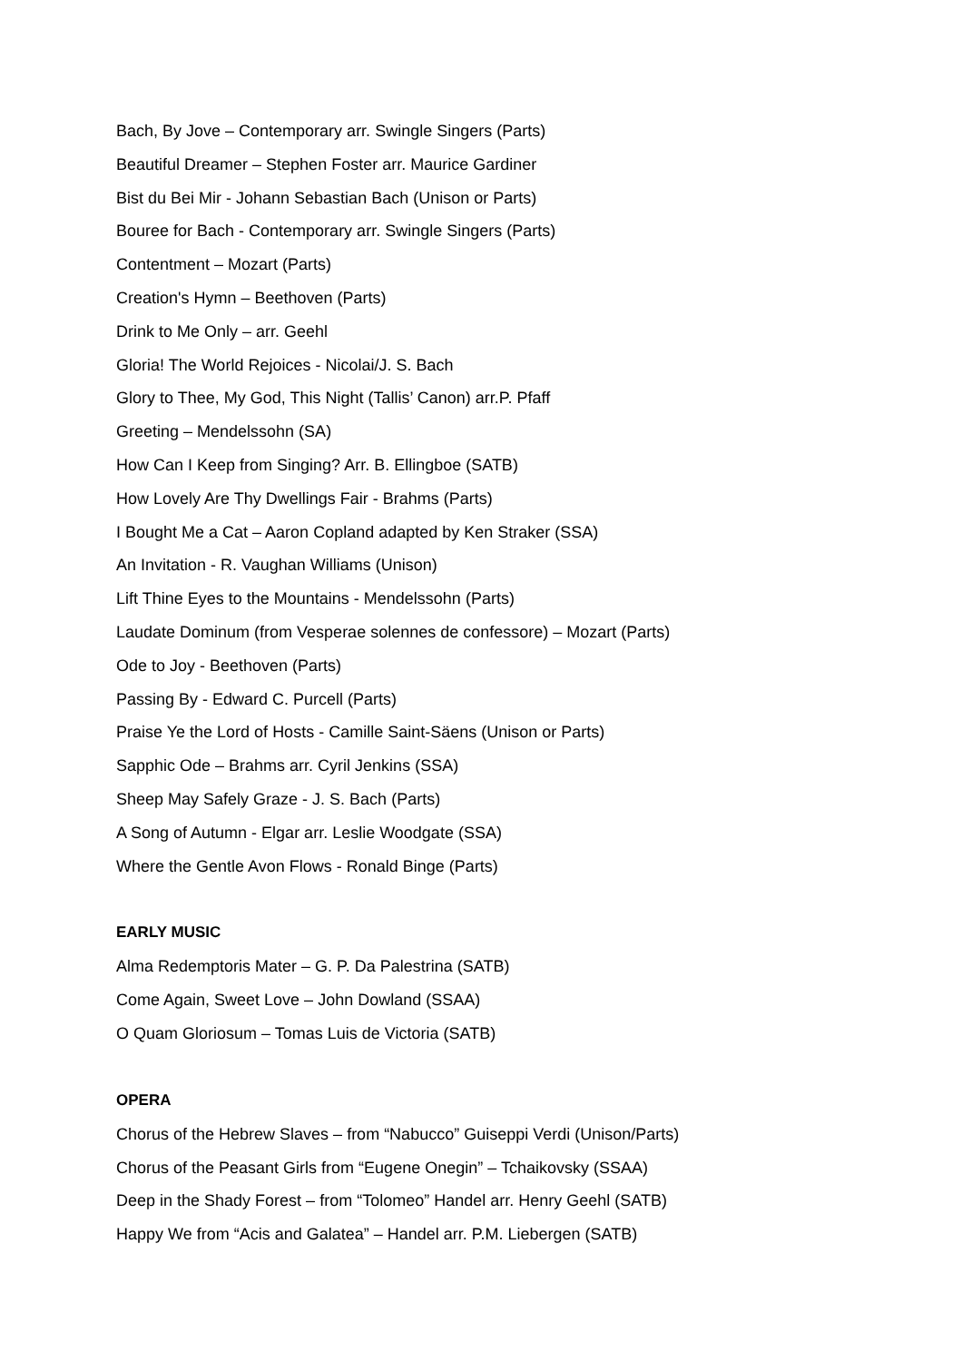Bach, By Jove – Contemporary arr. Swingle Singers (Parts)
Beautiful Dreamer – Stephen Foster arr. Maurice Gardiner
Bist du Bei Mir - Johann Sebastian Bach (Unison or Parts)
Bouree for Bach - Contemporary arr. Swingle Singers (Parts)
Contentment – Mozart (Parts)
Creation's Hymn – Beethoven (Parts)
Drink to Me Only – arr. Geehl
Gloria! The World Rejoices - Nicolai/J. S. Bach
Glory to Thee, My God, This Night (Tallis’ Canon) arr.P. Pfaff
Greeting – Mendelssohn (SA)
How Can I Keep from Singing? Arr. B. Ellingboe (SATB)
How Lovely Are Thy Dwellings Fair - Brahms (Parts)
I Bought Me a Cat – Aaron Copland adapted by Ken Straker (SSA)
An Invitation - R. Vaughan Williams (Unison)
Lift Thine Eyes to the Mountains - Mendelssohn (Parts)
Laudate Dominum (from Vesperae solennes de confessore) – Mozart (Parts)
Ode to Joy - Beethoven (Parts)
Passing By - Edward C. Purcell (Parts)
Praise Ye the Lord of Hosts - Camille Saint-Säens (Unison or Parts)
Sapphic Ode – Brahms arr. Cyril Jenkins (SSA)
Sheep May Safely Graze - J. S. Bach (Parts)
A Song of Autumn - Elgar arr. Leslie Woodgate (SSA)
Where the Gentle Avon Flows - Ronald Binge (Parts)
EARLY MUSIC
Alma Redemptoris Mater – G. P. Da Palestrina (SATB)
Come Again, Sweet Love – John Dowland (SSAA)
O Quam Gloriosum – Tomas Luis de Victoria (SATB)
OPERA
Chorus of the Hebrew Slaves – from “Nabucco” Guiseppi Verdi (Unison/Parts)
Chorus of the Peasant Girls from “Eugene Onegin” – Tchaikovsky (SSAA)
Deep in the Shady Forest – from “Tolomeo” Handel arr. Henry Geehl (SATB)
Happy We from “Acis and Galatea” – Handel arr. P.M. Liebergen (SATB)